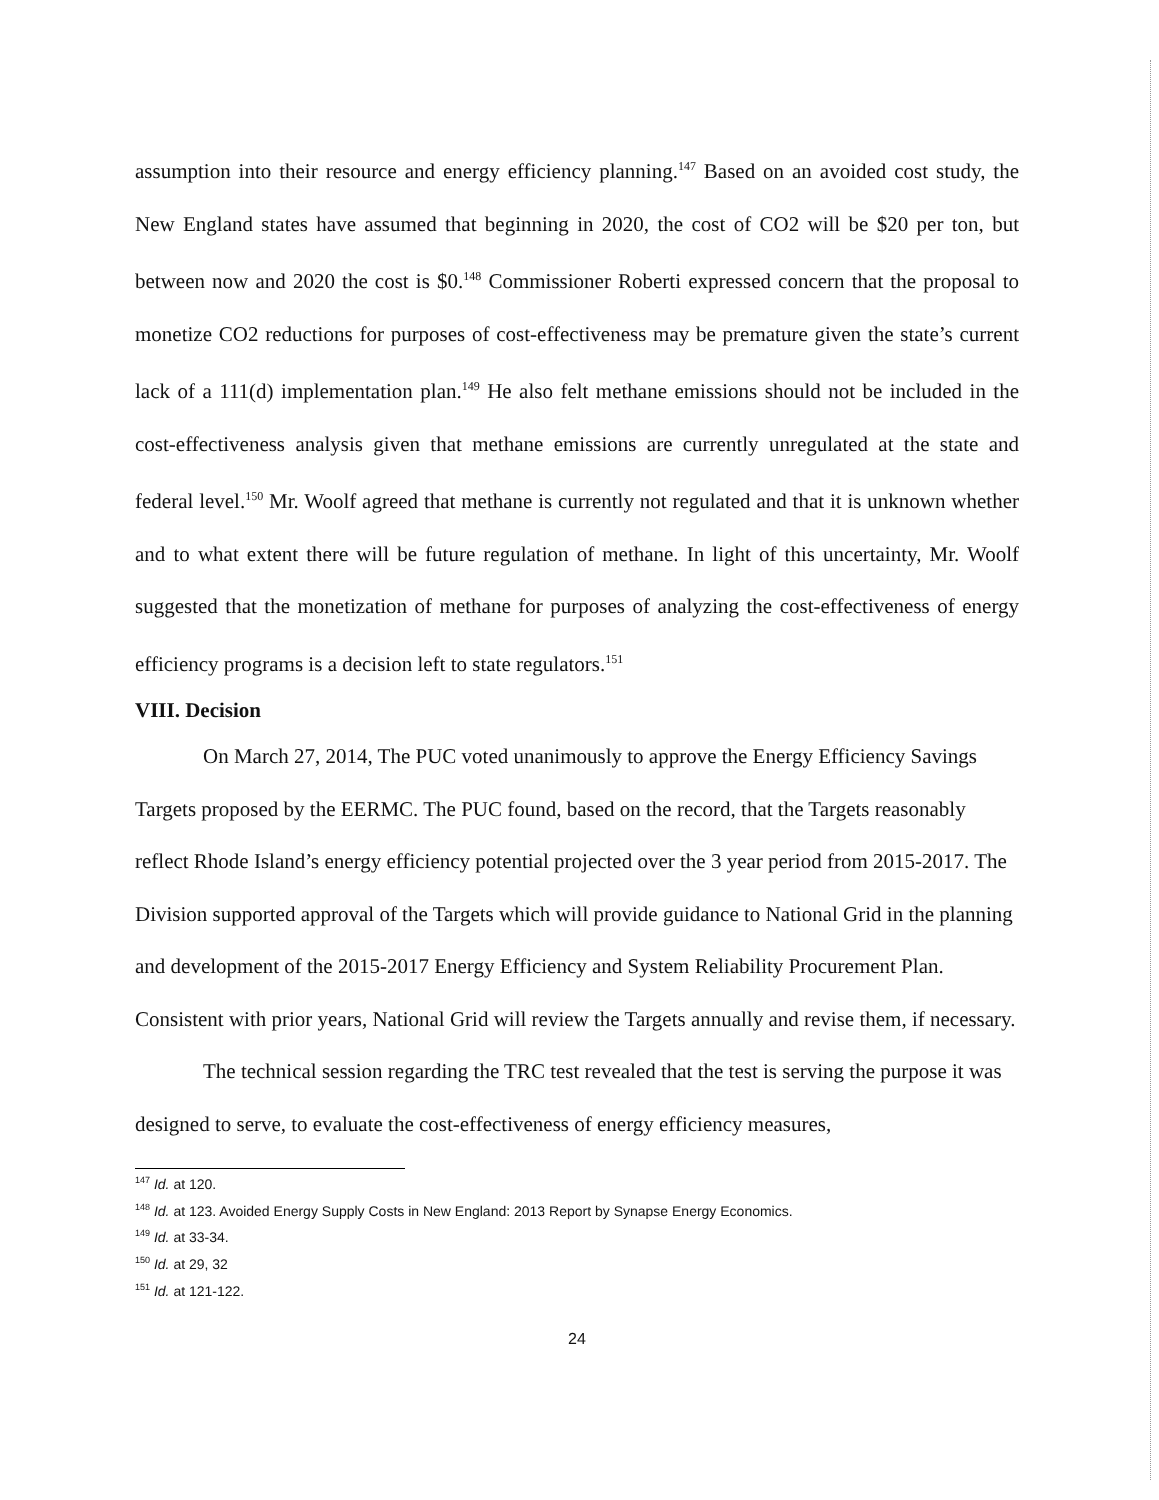assumption into their resource and energy efficiency planning.<sup>147</sup> Based on an avoided cost study, the New England states have assumed that beginning in 2020, the cost of CO2 will be $20 per ton, but between now and 2020 the cost is $0.<sup>148</sup> Commissioner Roberti expressed concern that the proposal to monetize CO2 reductions for purposes of cost-effectiveness may be premature given the state’s current lack of a 111(d) implementation plan.<sup>149</sup> He also felt methane emissions should not be included in the cost-effectiveness analysis given that methane emissions are currently unregulated at the state and federal level.<sup>150</sup> Mr. Woolf agreed that methane is currently not regulated and that it is unknown whether and to what extent there will be future regulation of methane. In light of this uncertainty, Mr. Woolf suggested that the monetization of methane for purposes of analyzing the cost-effectiveness of energy efficiency programs is a decision left to state regulators.<sup>151</sup>
VIII. Decision
On March 27, 2014, The PUC voted unanimously to approve the Energy Efficiency Savings Targets proposed by the EERMC. The PUC found, based on the record, that the Targets reasonably reflect Rhode Island’s energy efficiency potential projected over the 3 year period from 2015-2017. The Division supported approval of the Targets which will provide guidance to National Grid in the planning and development of the 2015-2017 Energy Efficiency and System Reliability Procurement Plan. Consistent with prior years, National Grid will review the Targets annually and revise them, if necessary.
The technical session regarding the TRC test revealed that the test is serving the purpose it was designed to serve, to evaluate the cost-effectiveness of energy efficiency measures,
<sup>147</sup> Id. at 120.
<sup>148</sup> Id. at 123. Avoided Energy Supply Costs in New England: 2013 Report by Synapse Energy Economics.
<sup>149</sup> Id. at 33-34.
<sup>150</sup> Id. at 29, 32
<sup>151</sup> Id. at 121-122.
24